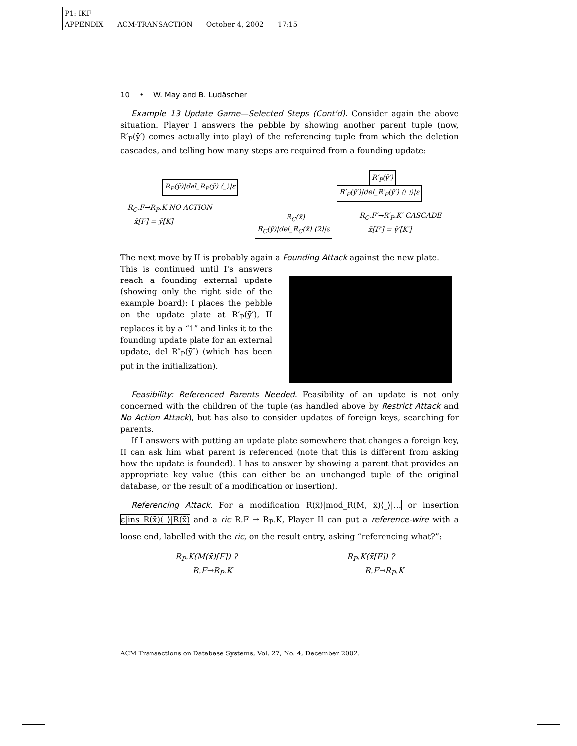P1: IKF
APPENDIX ACM-TRANSACTION October 4, 2002 17:15
10 • W. May and B. Ludäscher
Example 13 Update Game—Selected Steps (Cont'd). Consider again the above situation. Player I answers the pebble by showing another parent tuple (now, R′<sub>P</sub>(ȳ′) comes actually into play) of the referencing tuple from which the deletion cascades, and telling how many steps are required from a founding update:
R<sub>P</sub>(ȳ)|del_R<sub>P</sub>(ȳ) ⟨_⟩|ε
R′<sub>P</sub>(ȳ′)
R′<sub>P</sub>(ȳ′)|del_R′<sub>P</sub>(ȳ′) ⟨□⟩|ε
R<sub>C</sub>.F→R<sub>P</sub>.K NO ACTION
x̄[F] = ȳ[K]
R<sub>C</sub>(x̄)
R<sub>C</sub>(ȳ)|del_R<sub>C</sub>(x̄) ⟨2⟩|ε
R<sub>C</sub>.F′→R′<sub>P</sub>.K′ CASCADE
x̄[F′] = ȳ′[K′]
The next move by II is probably again a Founding Attack against the new plate.
This is continued until I's answers reach a founding external update (showing only the right side of the example board): I places the pebble on the update plate at R′<sub>P</sub>(ȳ′), II replaces it by a “1” and links it to the founding update plate for an external update, del_R″<sub>P</sub>(ȳ″) (which has been put in the initialization).
Feasibility: Referenced Parents Needed. Feasibility of an update is not only concerned with the children of the tuple (as handled above by Restrict Attack and No Action Attack), but has also to consider updates of foreign keys, searching for parents.
If I answers with putting an update plate somewhere that changes a foreign key, II can ask him what parent is referenced (note that this is different from asking how the update is founded). I has to answer by showing a parent that provides an appropriate key value (this can either be an unchanged tuple of the original database, or the result of a modification or insertion).
Referencing Attack. For a modification R(x̄)|mod_R(M, x̄)⟨_⟩|… or insertion ε|ins_R(x̄)⟨_⟩|R(x̄) and a ric R.F → R<sub>P</sub>.K, Player II can put a reference-wire with a loose end, labelled with the ric, on the result entry, asking “referencing what?”:
R<sub>P</sub>.K(M(x̄)[F]) ?
R.F→R<sub>P</sub>.K
R<sub>P</sub>.K(x̄[F]) ?
R.F→R<sub>P</sub>.K
ACM Transactions on Database Systems, Vol. 27, No. 4, December 2002.